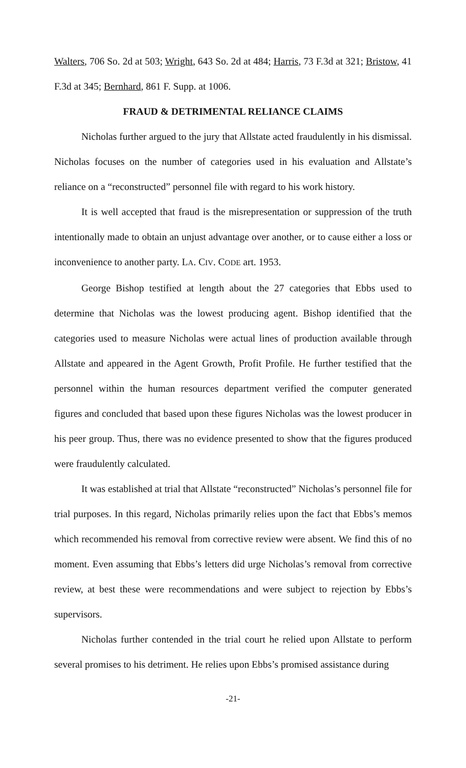Walters, 706 So. 2d at 503; Wright, 643 So. 2d at 484; Harris, 73 F.3d at 321; Bristow, 41 F.3d at 345; Bernhard, 861 F. Supp. at 1006.
FRAUD & DETRIMENTAL RELIANCE CLAIMS
Nicholas further argued to the jury that Allstate acted fraudulently in his dismissal. Nicholas focuses on the number of categories used in his evaluation and Allstate’s reliance on a “reconstructed” personnel file with regard to his work history.
It is well accepted that fraud is the misrepresentation or suppression of the truth intentionally made to obtain an unjust advantage over another, or to cause either a loss or inconvenience to another party. LA. CIV. CODE art. 1953.
George Bishop testified at length about the 27 categories that Ebbs used to determine that Nicholas was the lowest producing agent. Bishop identified that the categories used to measure Nicholas were actual lines of production available through Allstate and appeared in the Agent Growth, Profit Profile. He further testified that the personnel within the human resources department verified the computer generated figures and concluded that based upon these figures Nicholas was the lowest producer in his peer group. Thus, there was no evidence presented to show that the figures produced were fraudulently calculated.
It was established at trial that Allstate “reconstructed” Nicholas’s personnel file for trial purposes. In this regard, Nicholas primarily relies upon the fact that Ebbs’s memos which recommended his removal from corrective review were absent. We find this of no moment. Even assuming that Ebbs’s letters did urge Nicholas’s removal from corrective review, at best these were recommendations and were subject to rejection by Ebbs’s supervisors.
Nicholas further contended in the trial court he relied upon Allstate to perform several promises to his detriment. He relies upon Ebbs’s promised assistance during
-21-